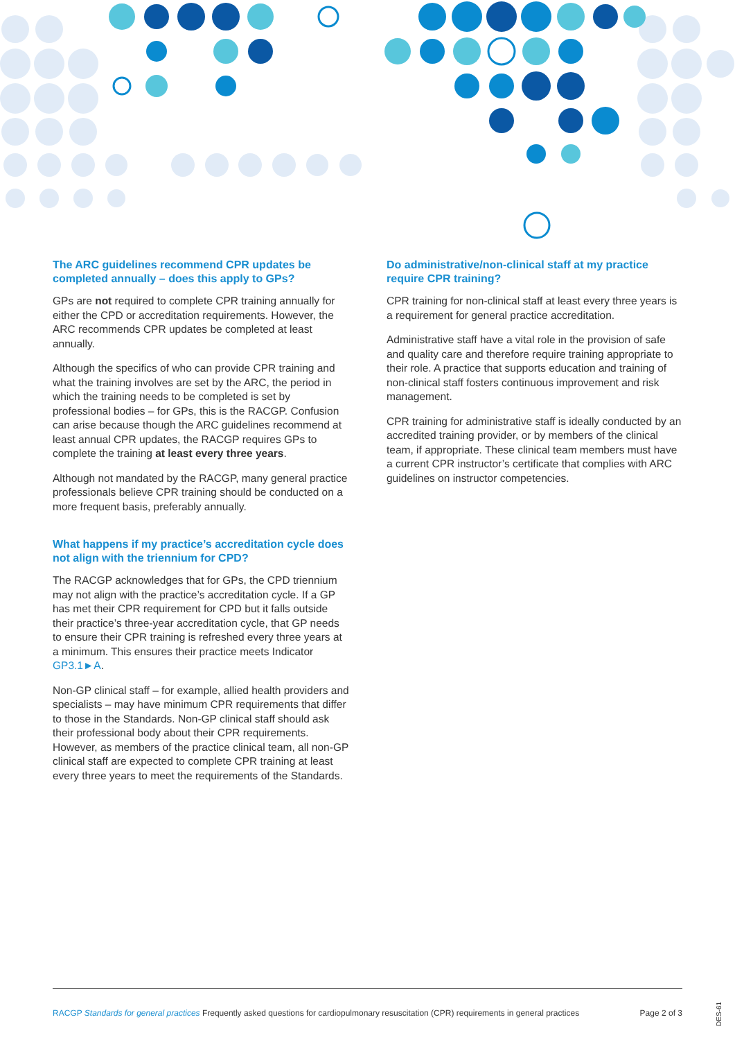The ARC guidelines recommend CPR updates be completed annually – does this apply to GPs?
GPs are not required to complete CPR training annually for either the CPD or accreditation requirements. However, the ARC recommends CPR updates be completed at least annually.
Although the specifics of who can provide CPR training and what the training involves are set by the ARC, the period in which the training needs to be completed is set by professional bodies – for GPs, this is the RACGP. Confusion can arise because though the ARC guidelines recommend at least annual CPR updates, the RACGP requires GPs to complete the training at least every three years.
Although not mandated by the RACGP, many general practice professionals believe CPR training should be conducted on a more frequent basis, preferably annually.
What happens if my practice’s accreditation cycle does not align with the triennium for CPD?
The RACGP acknowledges that for GPs, the CPD triennium may not align with the practice’s accreditation cycle. If a GP has met their CPR requirement for CPD but it falls outside their practice’s three-year accreditation cycle, that GP needs to ensure their CPR training is refreshed every three years at a minimum. This ensures their practice meets Indicator GP3.1►A.
Non-GP clinical staff – for example, allied health providers and specialists – may have minimum CPR requirements that differ to those in the Standards. Non-GP clinical staff should ask their professional body about their CPR requirements. However, as members of the practice clinical team, all non-GP clinical staff are expected to complete CPR training at least every three years to meet the requirements of the Standards.
Do administrative/non-clinical staff at my practice require CPR training?
CPR training for non-clinical staff at least every three years is a requirement for general practice accreditation.
Administrative staff have a vital role in the provision of safe and quality care and therefore require training appropriate to their role. A practice that supports education and training of non-clinical staff fosters continuous improvement and risk management.
CPR training for administrative staff is ideally conducted by an accredited training provider, or by members of the clinical team, if appropriate. These clinical team members must have a current CPR instructor’s certificate that complies with ARC guidelines on instructor competencies.
RACGP Standards for general practices Frequently asked questions for cardiopulmonary resuscitation (CPR) requirements in general practices Page 2 of 3
DES-61